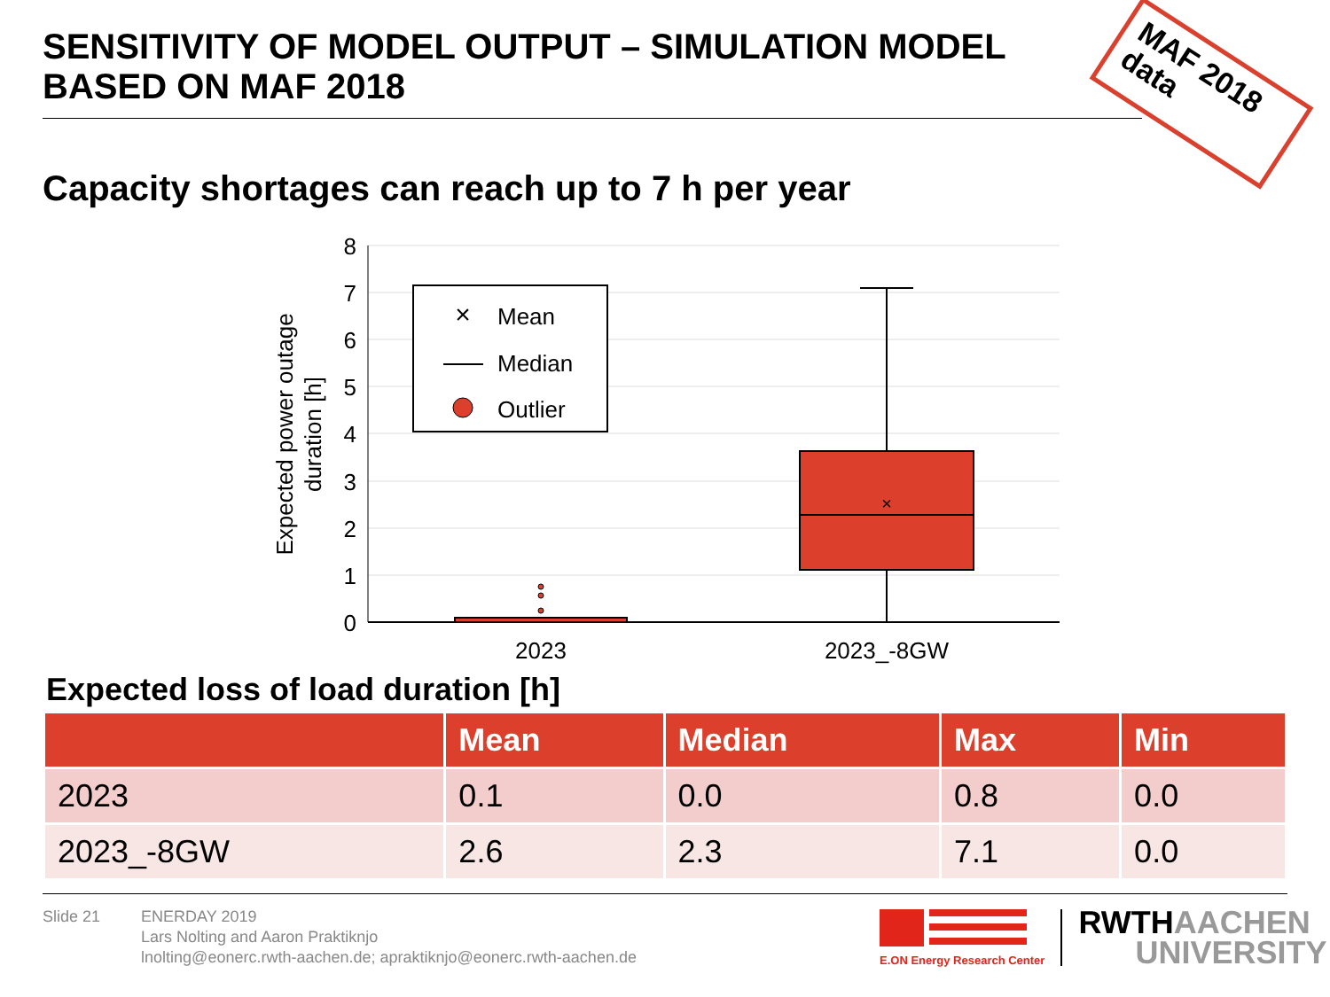SENSITIVITY OF MODEL OUTPUT – SIMULATION MODEL BASED ON MAF 2018
MAF 2018
data
Capacity shortages can reach up to 7 h per year
8
7
6
5
4
3
2
1
0
Expected power outage
duration [h]
×
2023
2023_-8GW
×
Mean
Median
Outlier
Expected loss of load duration [h]
| | Mean | Median | Max | Min |
| --- | --- | --- | --- | --- |
| 2023 | 0.1 | 0.0 | 0.8 | 0.0 |
| 2023_-8GW | 2.6 | 2.3 | 7.1 | 0.0 |
Slide 21 ENERDAY 2019
Lars Nolting and Aaron Praktiknjo
lnolting@eonerc.rwth-aachen.de; apraktiknjo@eonerc.rwth-aachen.de
E.ON Energy Research Center
RWTH AACHEN
UNIVERSITY